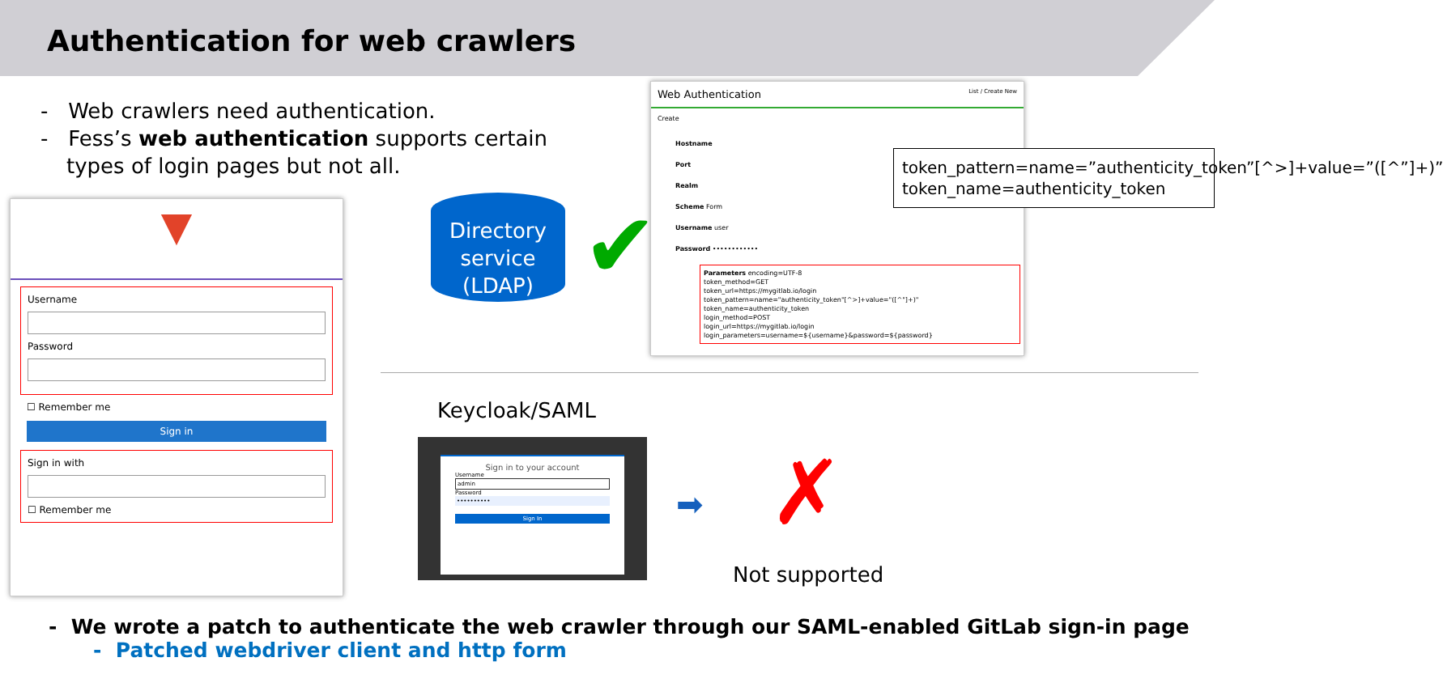Authentication for web crawlers
- Web crawlers need authentication.
- Fess’s web authentication supports certain types of login pages but not all.
▼
Username
Password
☐ Remember me
Sign in
Sign in with
☐ Remember me
Directory service (LDAP)
✔
Web Authentication List / Create New
Create
Hostname
Port
Realm
Scheme Form
Username user
Password ••••••••••••
Parameters encoding=UTF-8
token_method=GET
token_url=https://mygitlab.io/login
token_pattern=name="authenticity_token"[^>]+value="([^"]+)"
token_name=authenticity_token
login_method=POST
login_url=https://mygitlab.io/login
login_parameters=username=${username}&password=${password}
token_pattern=name=”authenticity_token”[^>]+value=”([^”]+)”
token_name=authenticity_token
Keycloak/SAML
Sign in to your account
Username
admin
Password
••••••••••
Sign In
➡ ✗
Not supported
- We wrote a patch to authenticate the web crawler through our SAML-enabled GitLab sign-in page
- Patched webdriver client and http form